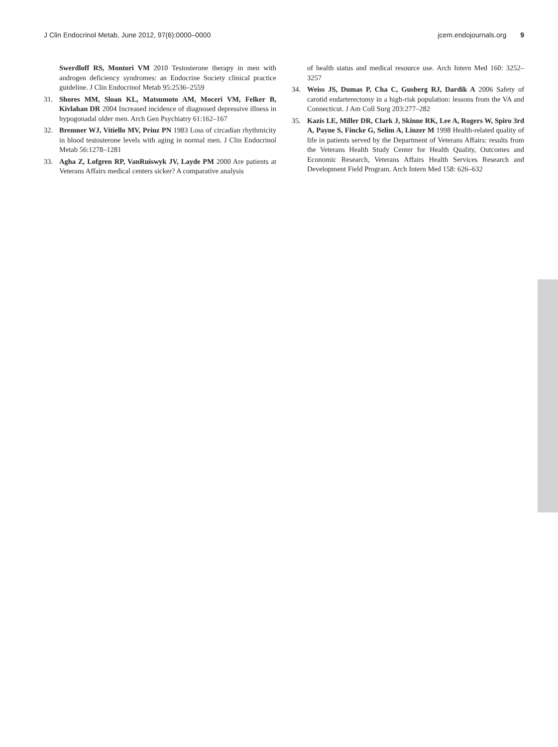J Clin Endocrinol Metab, June 2012, 97(6):0000–0000 jcem.endojournals.org 9
Swerdloff RS, Montori VM 2010 Testosterone therapy in men with androgen deficiency syndromes: an Endocrine Society clinical practice guideline. J Clin Endocrinol Metab 95:2536–2559
31. Shores MM, Sloan KL, Matsumoto AM, Moceri VM, Felker B, Kivlahan DR 2004 Increased incidence of diagnosed depressive illness in hypogonadal older men. Arch Gen Psychiatry 61:162–167
32. Bremner WJ, Vitiello MV, Prinz PN 1983 Loss of circadian rhythmicity in blood testosterone levels with aging in normal men. J Clin Endocrinol Metab 56:1278–1281
33. Agha Z, Lofgren RP, VanRuiswyk JV, Layde PM 2000 Are patients at Veterans Affairs medical centers sicker? A comparative analysis
of health status and medical resource use. Arch Intern Med 160: 3252–3257
34. Weiss JS, Dumas P, Cha C, Gusberg RJ, Dardik A 2006 Safety of carotid endarterectomy in a high-risk population: lessons from the VA and Connecticut. J Am Coll Surg 203:277–282
35. Kazis LE, Miller DR, Clark J, Skinne RK, Lee A, Rogers W, Spiro 3rd A, Payne S, Fincke G, Selim A, Linzer M 1998 Health-related quality of life in patients served by the Department of Veterans Affairs: results from the Veterans Health Study Center for Health Quality, Outcomes and Economic Research, Veterans Affairs Health Services Research and Development Field Program. Arch Intern Med 158: 626–632